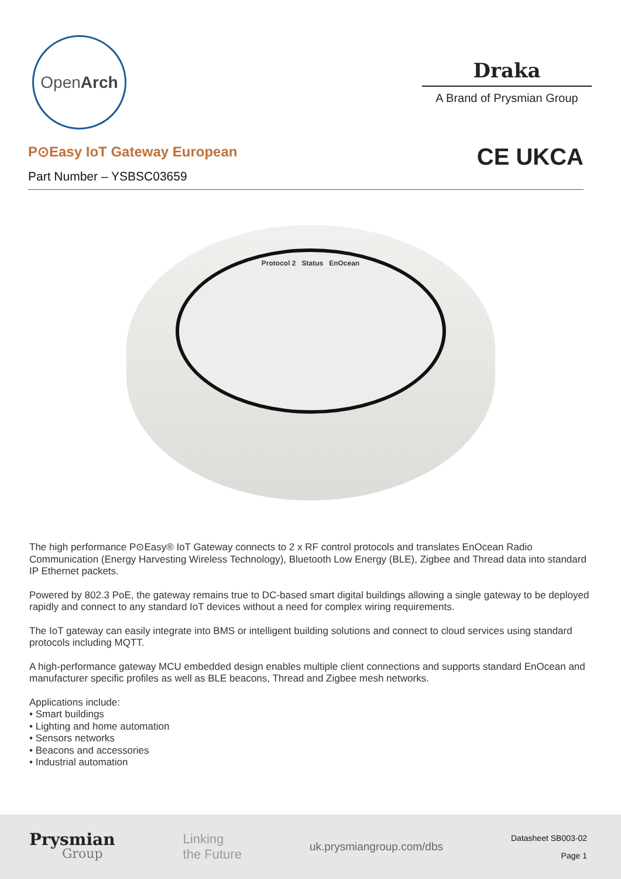Open Arch
Draka
A Brand of Prysmian Group
P⊙Easy IoT Gateway European
Part Number – YSBSC03659
CE UKCA
Protocol 2 Status EnOcean
The high performance P⊙Easy® IoT Gateway connects to 2 x RF control protocols and translates EnOcean Radio Communication (Energy Harvesting Wireless Technology), Bluetooth Low Energy (BLE), Zigbee and Thread data into standard IP Ethernet packets.
Powered by 802.3 PoE, the gateway remains true to DC-based smart digital buildings allowing a single gateway to be deployed rapidly and connect to any standard IoT devices without a need for complex wiring requirements.
The IoT gateway can easily integrate into BMS or intelligent building solutions and connect to cloud services using standard protocols including MQTT.
A high-performance gateway MCU embedded design enables multiple client connections and supports standard EnOcean and manufacturer specific profiles as well as BLE beacons, Thread and Zigbee mesh networks.
Applications include:
• Smart buildings
• Lighting and home automation
• Sensors networks
• Beacons and accessories
• Industrial automation
Prysmian
Group
Linking
the Future
uk.prysmiangroup.com/dbs
Datasheet SB003-02
Page 1